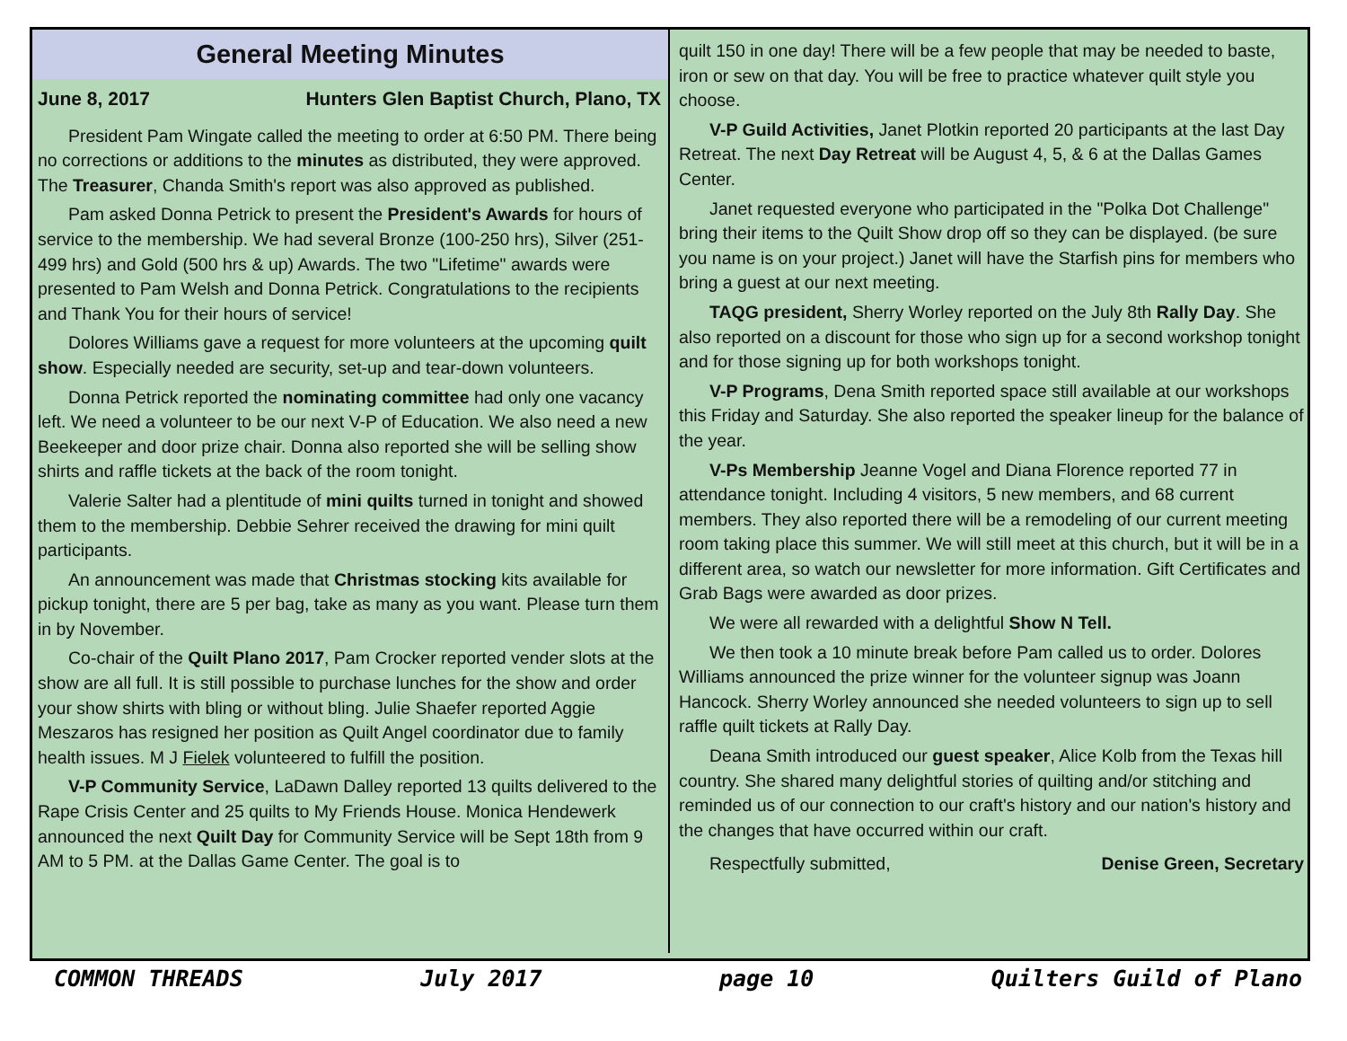General Meeting Minutes
June 8, 2017 Hunters Glen Baptist Church, Plano, TX
President Pam Wingate called the meeting to order at 6:50 PM. There being no corrections or additions to the minutes as distributed, they were approved. The Treasurer, Chanda Smith's report was also approved as published.
Pam asked Donna Petrick to present the President's Awards for hours of service to the membership. We had several Bronze (100-250 hrs), Silver (251-499 hrs) and Gold (500 hrs & up) Awards. The two "Lifetime" awards were presented to Pam Welsh and Donna Petrick. Congratulations to the recipients and Thank You for their hours of service!
Dolores Williams gave a request for more volunteers at the upcoming quilt show. Especially needed are security, set-up and tear-down volunteers.
Donna Petrick reported the nominating committee had only one vacancy left. We need a volunteer to be our next V-P of Education. We also need a new Beekeeper and door prize chair. Donna also reported she will be selling show shirts and raffle tickets at the back of the room tonight.
Valerie Salter had a plentitude of mini quilts turned in tonight and showed them to the membership. Debbie Sehrer received the drawing for mini quilt participants.
An announcement was made that Christmas stocking kits available for pickup tonight, there are 5 per bag, take as many as you want. Please turn them in by November.
Co-chair of the Quilt Plano 2017, Pam Crocker reported vender slots at the show are all full. It is still possible to purchase lunches for the show and order your show shirts with bling or without bling. Julie Shaefer reported Aggie Meszaros has resigned her position as Quilt Angel coordinator due to family health issues. M J Fielek volunteered to fulfill the position.
V-P Community Service, LaDawn Dalley reported 13 quilts delivered to the Rape Crisis Center and 25 quilts to My Friends House. Monica Hendewerk announced the next Quilt Day for Community Service will be Sept 18th from 9 AM to 5 PM. at the Dallas Game Center. The goal is to
quilt 150 in one day! There will be a few people that may be needed to baste, iron or sew on that day. You will be free to practice whatever quilt style you choose.
V-P Guild Activities, Janet Plotkin reported 20 participants at the last Day Retreat. The next Day Retreat will be August 4, 5, & 6 at the Dallas Games Center.
Janet requested everyone who participated in the "Polka Dot Challenge" bring their items to the Quilt Show drop off so they can be displayed. (be sure you name is on your project.) Janet will have the Starfish pins for members who bring a guest at our next meeting.
TAQG president, Sherry Worley reported on the July 8th Rally Day. She also reported on a discount for those who sign up for a second workshop tonight and for those signing up for both workshops tonight.
V-P Programs, Dena Smith reported space still available at our workshops this Friday and Saturday. She also reported the speaker lineup for the balance of the year.
V-Ps Membership Jeanne Vogel and Diana Florence reported 77 in attendance tonight. Including 4 visitors, 5 new members, and 68 current members. They also reported there will be a remodeling of our current meeting room taking place this summer. We will still meet at this church, but it will be in a different area, so watch our newsletter for more information. Gift Certificates and Grab Bags were awarded as door prizes.
We were all rewarded with a delightful Show N Tell.
We then took a 10 minute break before Pam called us to order. Dolores Williams announced the prize winner for the volunteer signup was Joann Hancock. Sherry Worley announced she needed volunteers to sign up to sell raffle quilt tickets at Rally Day.
Deana Smith introduced our guest speaker, Alice Kolb from the Texas hill country. She shared many delightful stories of quilting and/or stitching and reminded us of our connection to our craft's history and our nation's history and the changes that have occurred within our craft.
Respectfully submitted, Denise Green, Secretary
COMMON THREADS July 2017 page 10 Quilters Guild of Plano